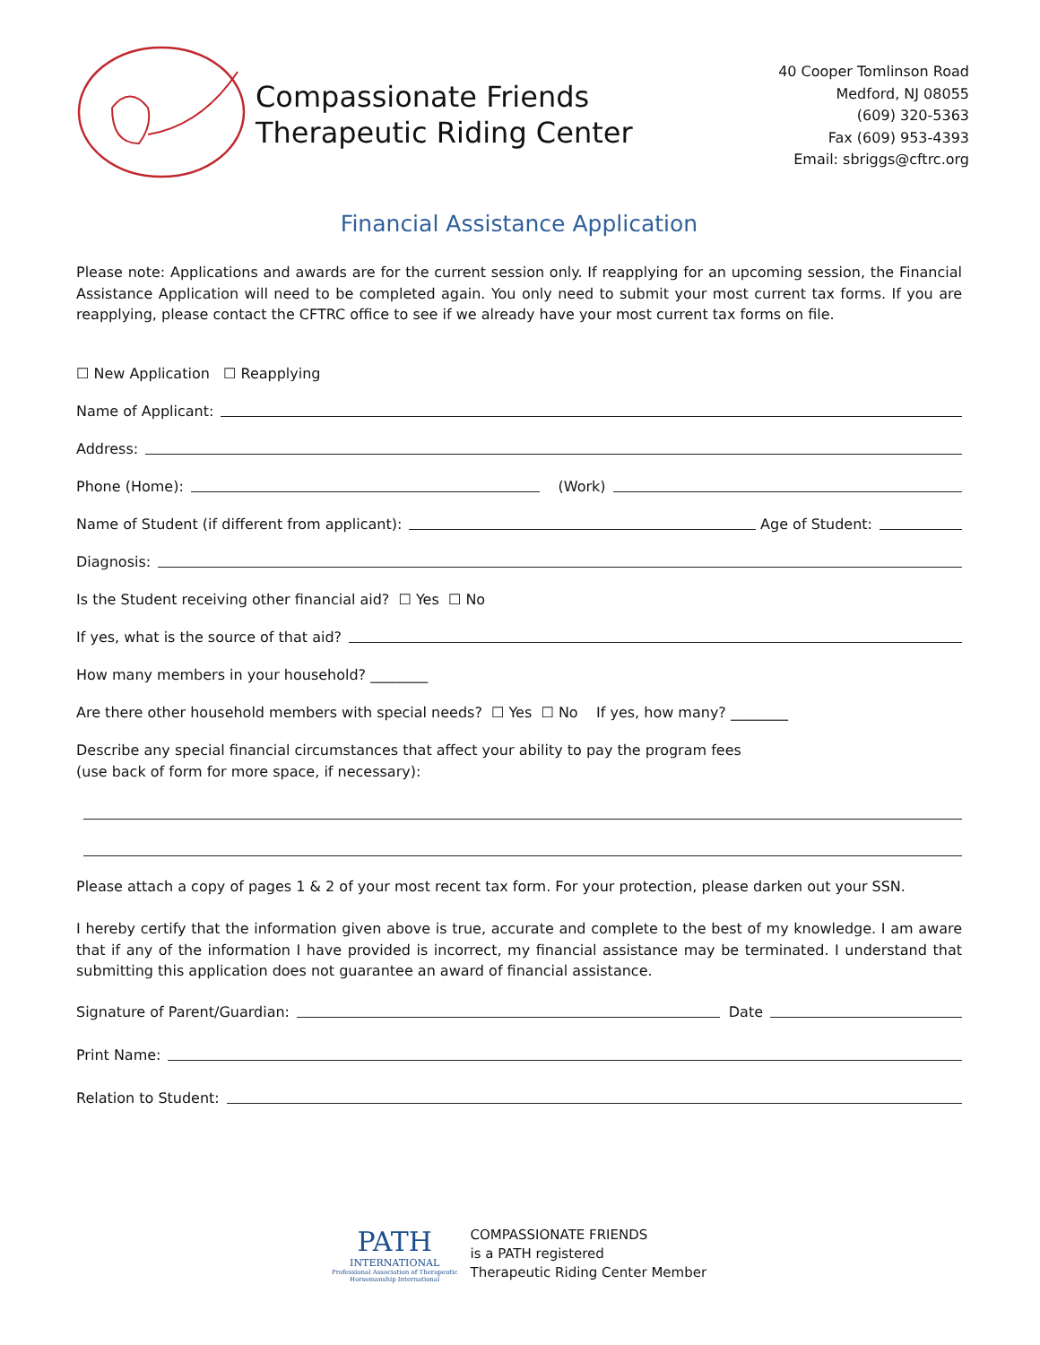Compassionate Friends
Therapeutic Riding Center
40 Cooper Tomlinson Road
Medford, NJ 08055
(609) 320-5363
Fax (609) 953-4393
Email: sbriggs@cftrc.org
Financial Assistance Application
Please note: Applications and awards are for the current session only. If reapplying for an upcoming session, the Financial Assistance Application will need to be completed again. You only need to submit your most current tax forms. If you are reapplying, please contact the CFTRC office to see if we already have your most current tax forms on file.
☐ New Application ☐ Reapplying
Name of Applicant:
Address:
Phone (Home): (Work)
Name of Student (if different from applicant): Age of Student:
Diagnosis:
Is the Student receiving other financial aid? ☐ Yes ☐ No
If yes, what is the source of that aid?
How many members in your household? ________
Are there other household members with special needs? ☐ Yes ☐ No If yes, how many? ________
Describe any special financial circumstances that affect your ability to pay the program fees
(use back of form for more space, if necessary):
Please attach a copy of pages 1 & 2 of your most recent tax form. For your protection, please darken out your SSN.
I hereby certify that the information given above is true, accurate and complete to the best of my knowledge. I am aware that if any of the information I have provided is incorrect, my financial assistance may be terminated. I understand that submitting this application does not guarantee an award of financial assistance.
Signature of Parent/Guardian: Date
Print Name:
Relation to Student:
PATH
INTERNATIONAL
Professional Association of Therapeutic
Horsemanship International
COMPASSIONATE FRIENDS
is a PATH registered
Therapeutic Riding Center Member